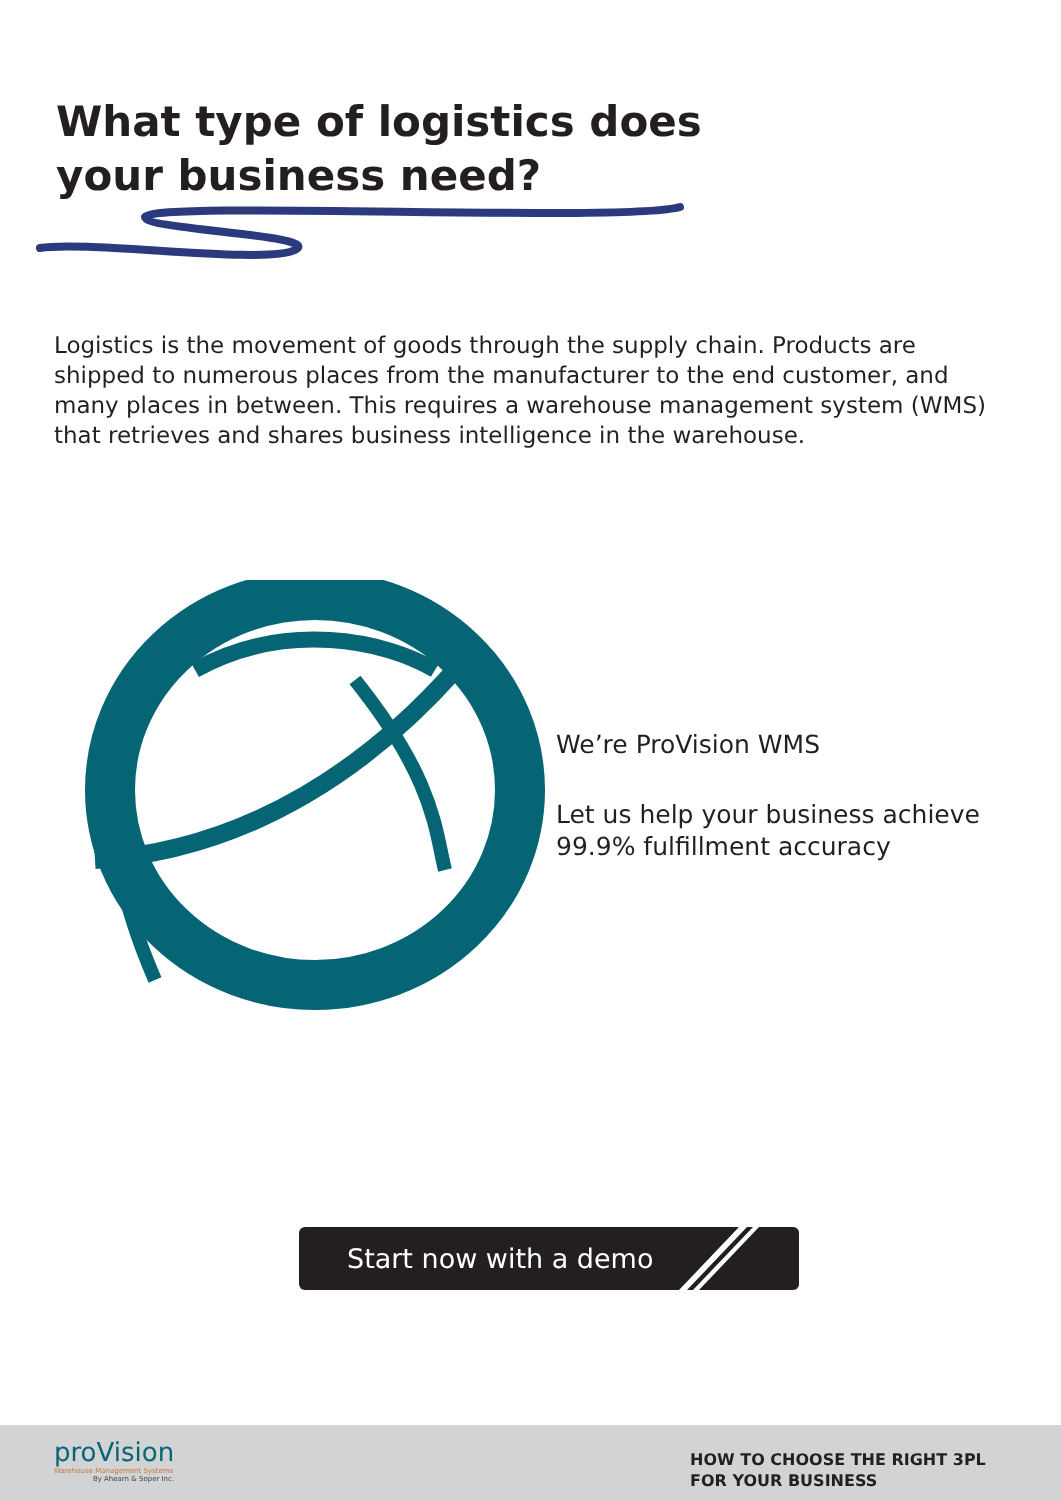What type of logistics does your business need?
Logistics is the movement of goods through the supply chain. Products are shipped to numerous places from the manufacturer to the end customer, and many places in between. This requires a warehouse management system (WMS) that retrieves and shares business intelligence in the warehouse.
We’re ProVision WMS
Let us help your business achieve 99.9% fulfillment accuracy
Start now with a demo
proVision
Warehouse Management Systems
By Ahearn & Soper Inc.
HOW TO CHOOSE THE RIGHT 3PL
FOR YOUR BUSINESS